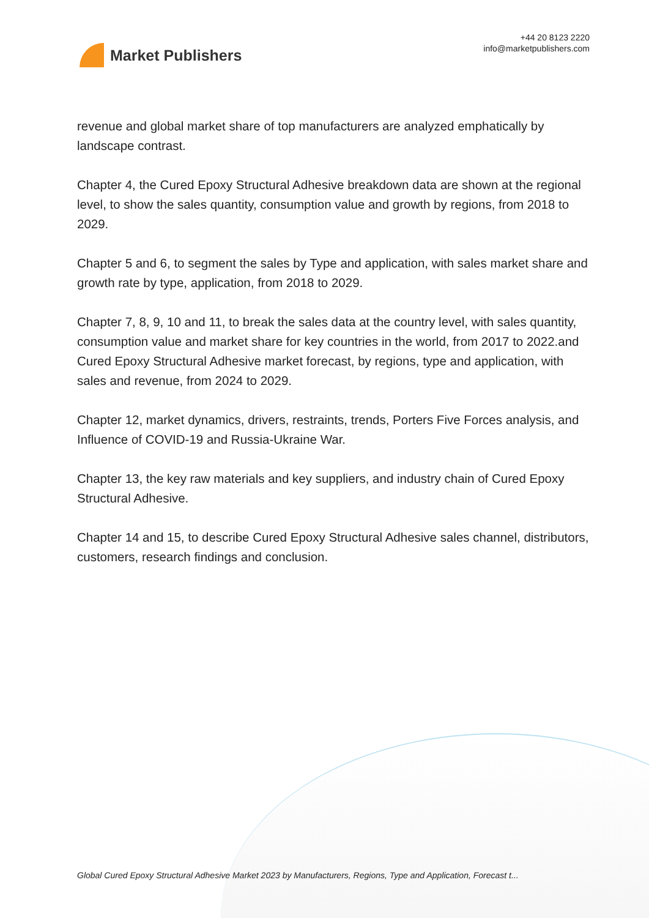Market Publishers
+44 20 8123 2220
info@marketpublishers.com
revenue and global market share of top manufacturers are analyzed emphatically by landscape contrast.
Chapter 4, the Cured Epoxy Structural Adhesive breakdown data are shown at the regional level, to show the sales quantity, consumption value and growth by regions, from 2018 to 2029.
Chapter 5 and 6, to segment the sales by Type and application, with sales market share and growth rate by type, application, from 2018 to 2029.
Chapter 7, 8, 9, 10 and 11, to break the sales data at the country level, with sales quantity, consumption value and market share for key countries in the world, from 2017 to 2022.and Cured Epoxy Structural Adhesive market forecast, by regions, type and application, with sales and revenue, from 2024 to 2029.
Chapter 12, market dynamics, drivers, restraints, trends, Porters Five Forces analysis, and Influence of COVID-19 and Russia-Ukraine War.
Chapter 13, the key raw materials and key suppliers, and industry chain of Cured Epoxy Structural Adhesive.
Chapter 14 and 15, to describe Cured Epoxy Structural Adhesive sales channel, distributors, customers, research findings and conclusion.
Global Cured Epoxy Structural Adhesive Market 2023 by Manufacturers, Regions, Type and Application, Forecast t...